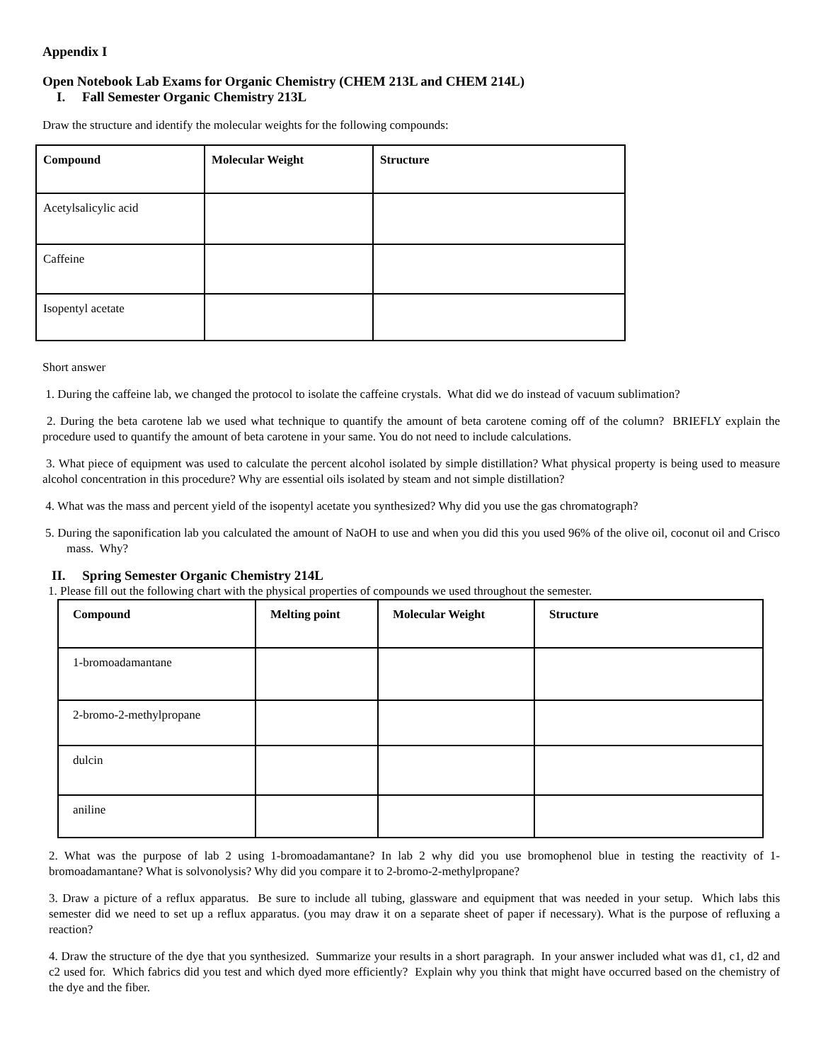Appendix I
Open Notebook Lab Exams for Organic Chemistry (CHEM 213L and CHEM 214L)
I. Fall Semester Organic Chemistry 213L
Draw the structure and identify the molecular weights for the following compounds:
| Compound | Molecular Weight | Structure |
| --- | --- | --- |
| Acetylsalicylic acid | | |
| Caffeine | | |
| Isopentyl acetate | | |
Short answer
1. During the caffeine lab, we changed the protocol to isolate the caffeine crystals. What did we do instead of vacuum sublimation?
2. During the beta carotene lab we used what technique to quantify the amount of beta carotene coming off of the column? BRIEFLY explain the procedure used to quantify the amount of beta carotene in your same. You do not need to include calculations.
3. What piece of equipment was used to calculate the percent alcohol isolated by simple distillation? What physical property is being used to measure alcohol concentration in this procedure? Why are essential oils isolated by steam and not simple distillation?
4. What was the mass and percent yield of the isopentyl acetate you synthesized? Why did you use the gas chromatograph?
5. During the saponification lab you calculated the amount of NaOH to use and when you did this you used 96% of the olive oil, coconut oil and Crisco mass. Why?
II. Spring Semester Organic Chemistry 214L
1. Please fill out the following chart with the physical properties of compounds we used throughout the semester.
| Compound | Melting point | Molecular Weight | Structure |
| --- | --- | --- | --- |
| 1-bromoadamantane | | | |
| 2-bromo-2-methylpropane | | | |
| dulcin | | | |
| aniline | | | |
2. What was the purpose of lab 2 using 1-bromoadamantane? In lab 2 why did you use bromophenol blue in testing the reactivity of 1-bromoadamantane? What is solvonolysis? Why did you compare it to 2-bromo-2-methylpropane?
3. Draw a picture of a reflux apparatus. Be sure to include all tubing, glassware and equipment that was needed in your setup. Which labs this semester did we need to set up a reflux apparatus. (you may draw it on a separate sheet of paper if necessary). What is the purpose of refluxing a reaction?
4. Draw the structure of the dye that you synthesized. Summarize your results in a short paragraph. In your answer included what was d1, c1, d2 and c2 used for. Which fabrics did you test and which dyed more efficiently? Explain why you think that might have occurred based on the chemistry of the dye and the fiber.